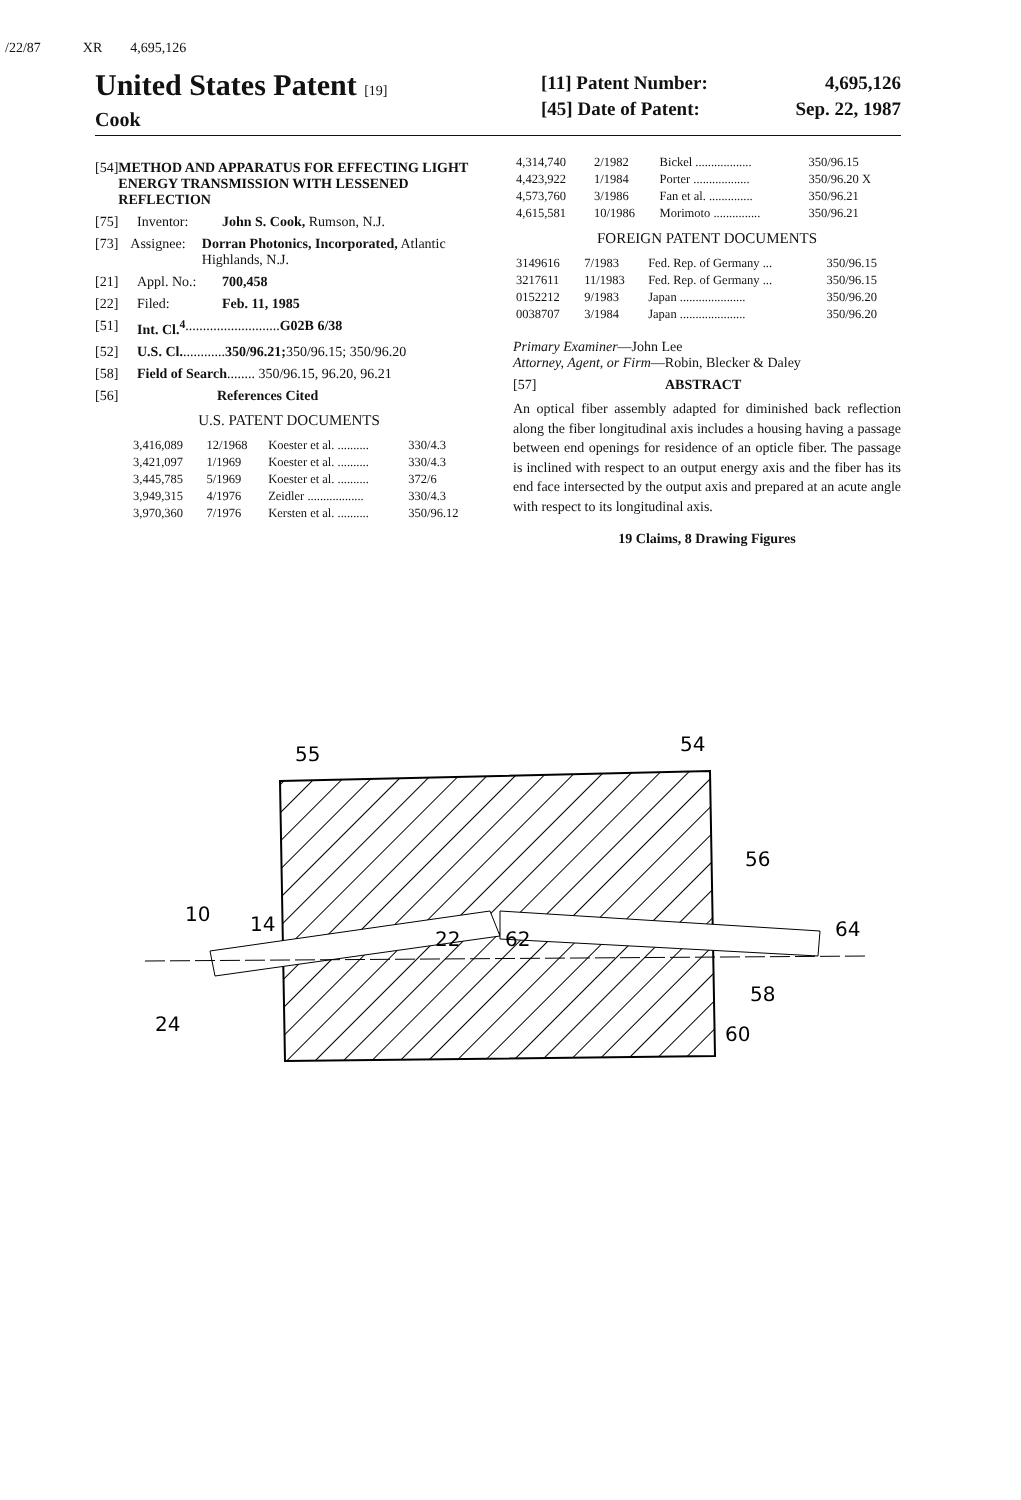/22/87 XR 4,695,126
United States Patent [19]
Cook
[11] Patent Number: 4,695,126
[45] Date of Patent: Sep. 22, 1987
[54] METHOD AND APPARATUS FOR EFFECTING LIGHT ENERGY TRANSMISSION WITH LESSENED REFLECTION
[75] Inventor: John S. Cook, Rumson, N.J.
[73] Assignee: Dorran Photonics, Incorporated, Atlantic Highlands, N.J.
[21] Appl. No.: 700,458
[22] Filed: Feb. 11, 1985
[51] Int. Cl.<sup>4</sup> ........................... G02B 6/38
[52] U.S. Cl. ............ 350/96.21; 350/96.15; 350/96.20
[58] Field of Search ........ 350/96.15, 96.20, 96.21
[56] References Cited
U.S. PATENT DOCUMENTS
| 3,416,089 | 12/1968 | Koester et al. .......... | 330/4.3 |
| 3,421,097 | 1/1969 | Koester et al. .......... | 330/4.3 |
| 3,445,785 | 5/1969 | Koester et al. .......... | 372/6 |
| 3,949,315 | 4/1976 | Zeidler .................. | 330/4.3 |
| 3,970,360 | 7/1976 | Kersten et al. .......... | 350/96.12 |
| 4,314,740 | 2/1982 | Bickel .................. | 350/96.15 |
| 4,423,922 | 1/1984 | Porter .................. | 350/96.20 X |
| 4,573,760 | 3/1986 | Fan et al. .............. | 350/96.21 |
| 4,615,581 | 10/1986 | Morimoto ............... | 350/96.21 |
FOREIGN PATENT DOCUMENTS
| 3149616 | 7/1983 | Fed. Rep. of Germany ... | 350/96.15 |
| 3217611 | 11/1983 | Fed. Rep. of Germany ... | 350/96.15 |
| 0152212 | 9/1983 | Japan ..................... | 350/96.20 |
| 0038707 | 3/1984 | Japan ..................... | 350/96.20 |
Primary Examiner—John Lee
Attorney, Agent, or Firm—Robin, Blecker & Daley
[57] ABSTRACT
An optical fiber assembly adapted for diminished back reflection along the fiber longitudinal axis includes a housing having a passage between end openings for residence of an opticle fiber. The passage is inclined with respect to an output energy axis and the fiber has its end face intersected by the output axis and prepared at an acute angle with respect to its longitudinal axis.
19 Claims, 8 Drawing Figures
55
54
56
10
14
22
62
64
58
60
24